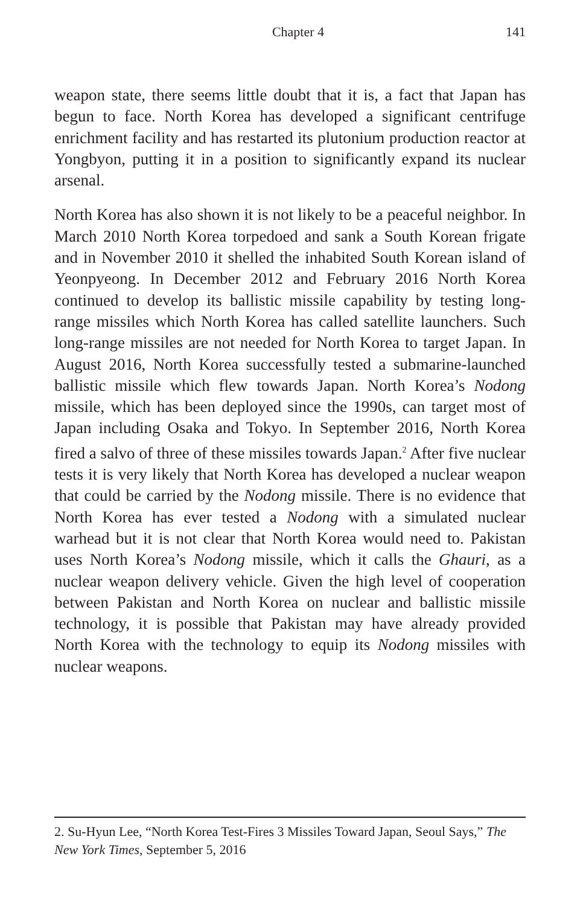Chapter 4 141
weapon state, there seems little doubt that it is, a fact that Japan has begun to face. North Korea has developed a significant centrifuge enrichment facility and has restarted its plutonium production reactor at Yongbyon, putting it in a position to significantly expand its nuclear arsenal.
North Korea has also shown it is not likely to be a peaceful neighbor. In March 2010 North Korea torpedoed and sank a South Korean frigate and in November 2010 it shelled the inhabited South Korean island of Yeonpyeong. In December 2012 and February 2016 North Korea continued to develop its ballistic missile capability by testing long-range missiles which North Korea has called satellite launchers. Such long-range missiles are not needed for North Korea to target Japan. In August 2016, North Korea successfully tested a submarine-launched ballistic missile which flew towards Japan. North Korea’s Nodong missile, which has been deployed since the 1990s, can target most of Japan including Osaka and Tokyo. In September 2016, North Korea fired a salvo of three of these missiles towards Japan.<sup>2</sup> After five nuclear tests it is very likely that North Korea has developed a nuclear weapon that could be carried by the Nodong missile. There is no evidence that North Korea has ever tested a Nodong with a simulated nuclear warhead but it is not clear that North Korea would need to. Pakistan uses North Korea’s Nodong missile, which it calls the Ghauri, as a nuclear weapon delivery vehicle. Given the high level of cooperation between Pakistan and North Korea on nuclear and ballistic missile technology, it is possible that Pakistan may have already provided North Korea with the technology to equip its Nodong missiles with nuclear weapons.
2. Su-Hyun Lee, “North Korea Test-Fires 3 Missiles Toward Japan, Seoul Says,” The New York Times, September 5, 2016